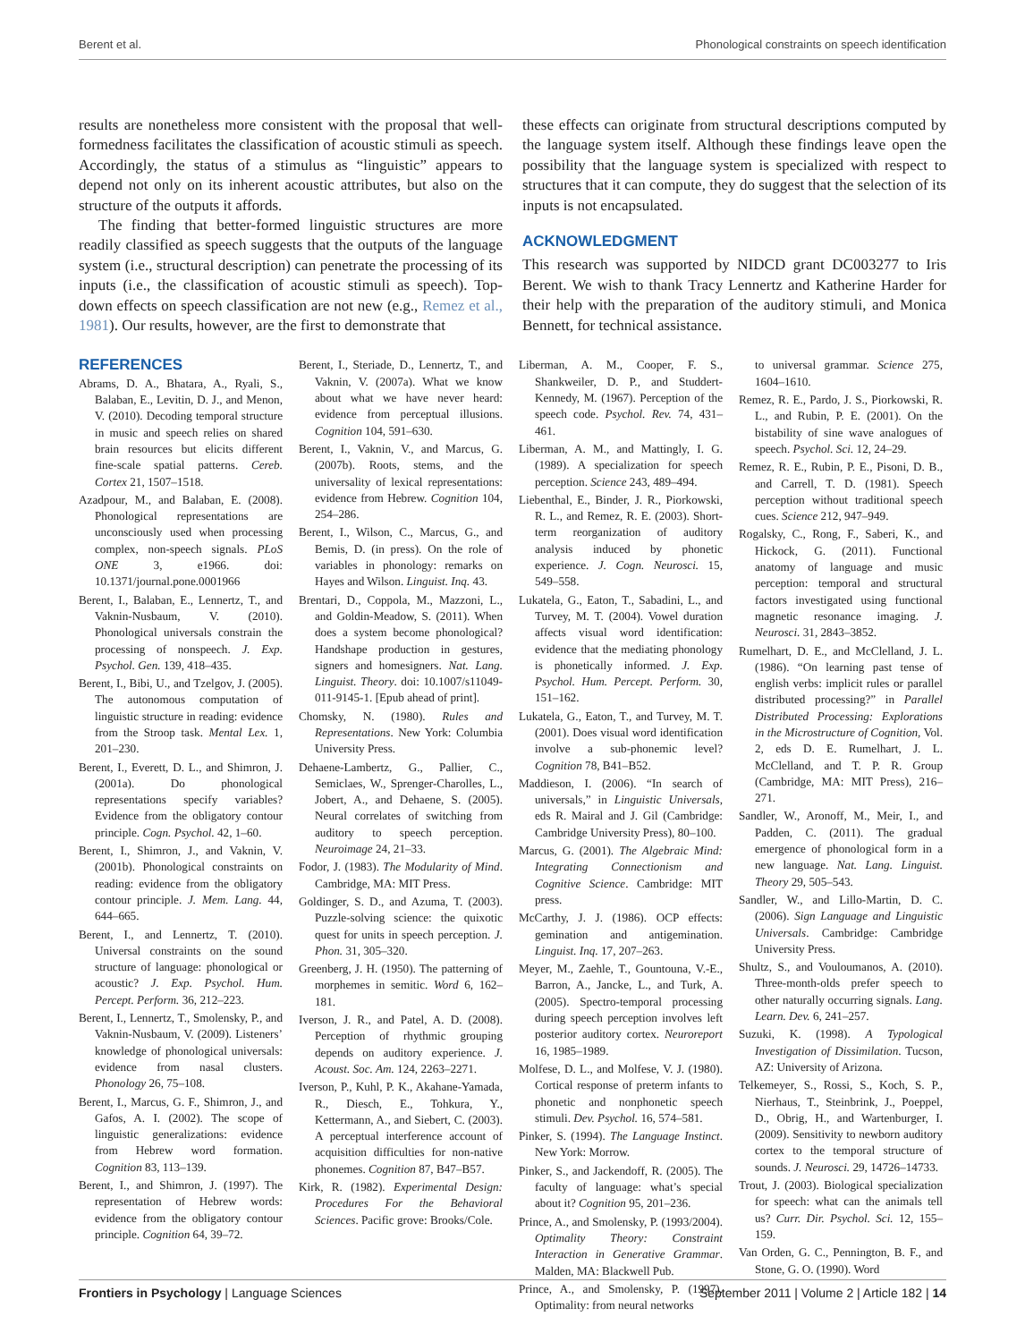Berent et al. Phonological constraints on speech identification
results are nonetheless more consistent with the proposal that well-formedness facilitates the classification of acoustic stimuli as speech. Accordingly, the status of a stimulus as “linguistic” appears to depend not only on its inherent acoustic attributes, but also on the structure of the outputs it affords.
The finding that better-formed linguistic structures are more readily classified as speech suggests that the outputs of the language system (i.e., structural description) can penetrate the processing of its inputs (i.e., the classification of acoustic stimuli as speech). Top-down effects on speech classification are not new (e.g., Remez et al., 1981). Our results, however, are the first to demonstrate that
these effects can originate from structural descriptions computed by the language system itself. Although these findings leave open the possibility that the language system is specialized with respect to structures that it can compute, they do suggest that the selection of its inputs is not encapsulated.
ACKNOWLEDGMENT
This research was supported by NIDCD grant DC003277 to Iris Berent. We wish to thank Tracy Lennertz and Katherine Harder for their help with the preparation of the auditory stimuli, and Monica Bennett, for technical assistance.
REFERENCES
Abrams, D. A., Bhatara, A., Ryali, S., Balaban, E., Levitin, D. J., and Menon, V. (2010). Decoding temporal structure in music and speech relies on shared brain resources but elicits different fine-scale spatial patterns. Cereb. Cortex 21, 1507–1518.
Azadpour, M., and Balaban, E. (2008). Phonological representations are unconsciously used when processing complex, non-speech signals. PLoS ONE 3, e1966. doi: 10.1371/journal.pone.0001966
Berent, I., Balaban, E., Lennertz, T., and Vaknin-Nusbaum, V. (2010). Phonological universals constrain the processing of nonspeech. J. Exp. Psychol. Gen. 139, 418–435.
Berent, I., Bibi, U., and Tzelgov, J. (2005). The autonomous computation of linguistic structure in reading: evidence from the Stroop task. Mental Lex. 1, 201–230.
Berent, I., Everett, D. L., and Shimron, J. (2001a). Do phonological representations specify variables? Evidence from the obligatory contour principle. Cogn. Psychol. 42, 1–60.
Berent, I., Shimron, J., and Vaknin, V. (2001b). Phonological constraints on reading: evidence from the obligatory contour principle. J. Mem. Lang. 44, 644–665.
Berent, I., and Lennertz, T. (2010). Universal constraints on the sound structure of language: phonological or acoustic? J. Exp. Psychol. Hum. Percept. Perform. 36, 212–223.
Berent, I., Lennertz, T., Smolensky, P., and Vaknin-Nusbaum, V. (2009). Listeners’ knowledge of phonological universals: evidence from nasal clusters. Phonology 26, 75–108.
Berent, I., Marcus, G. F., Shimron, J., and Gafos, A. I. (2002). The scope of linguistic generalizations: evidence from Hebrew word formation. Cognition 83, 113–139.
Berent, I., and Shimron, J. (1997). The representation of Hebrew words: evidence from the obligatory contour principle. Cognition 64, 39–72.
Berent, I., Steriade, D., Lennertz, T., and Vaknin, V. (2007a). What we know about what we have never heard: evidence from perceptual illusions. Cognition 104, 591–630.
Berent, I., Vaknin, V., and Marcus, G. (2007b). Roots, stems, and the universality of lexical representations: evidence from Hebrew. Cognition 104, 254–286.
Berent, I., Wilson, C., Marcus, G., and Bemis, D. (in press). On the role of variables in phonology: remarks on Hayes and Wilson. Linguist. Inq. 43.
Brentari, D., Coppola, M., Mazzoni, L., and Goldin-Meadow, S. (2011). When does a system become phonological? Handshape production in gestures, signers and homesigners. Nat. Lang. Linguist. Theory. doi: 10.1007/s11049-011-9145-1. [Epub ahead of print].
Chomsky, N. (1980). Rules and Representations. New York: Columbia University Press.
Dehaene-Lambertz, G., Pallier, C., Semiclaes, W., Sprenger-Charolles, L., Jobert, A., and Dehaene, S. (2005). Neural correlates of switching from auditory to speech perception. Neuroimage 24, 21–33.
Fodor, J. (1983). The Modularity of Mind. Cambridge, MA: MIT Press.
Goldinger, S. D., and Azuma, T. (2003). Puzzle-solving science: the quixotic quest for units in speech perception. J. Phon. 31, 305–320.
Greenberg, J. H. (1950). The patterning of morphemes in semitic. Word 6, 162–181.
Iverson, J. R., and Patel, A. D. (2008). Perception of rhythmic grouping depends on auditory experience. J. Acoust. Soc. Am. 124, 2263–2271.
Iverson, P., Kuhl, P. K., Akahane-Yamada, R., Diesch, E., Tohkura, Y., Kettermann, A., and Siebert, C. (2003). A perceptual interference account of acquisition difficulties for non-native phonemes. Cognition 87, B47–B57.
Kirk, R. (1982). Experimental Design: Procedures For the Behavioral Sciences. Pacific grove: Brooks/Cole.
Liberman, A. M., Cooper, F. S., Shankweiler, D. P., and Studdert-Kennedy, M. (1967). Perception of the speech code. Psychol. Rev. 74, 431–461.
Liberman, A. M., and Mattingly, I. G. (1989). A specialization for speech perception. Science 243, 489–494.
Liebenthal, E., Binder, J. R., Piorkowski, R. L., and Remez, R. E. (2003). Short-term reorganization of auditory analysis induced by phonetic experience. J. Cogn. Neurosci. 15, 549–558.
Lukatela, G., Eaton, T., Sabadini, L., and Turvey, M. T. (2004). Vowel duration affects visual word identification: evidence that the mediating phonology is phonetically informed. J. Exp. Psychol. Hum. Percept. Perform. 30, 151–162.
Lukatela, G., Eaton, T., and Turvey, M. T. (2001). Does visual word identification involve a sub-phonemic level? Cognition 78, B41–B52.
Maddieson, I. (2006). “In search of universals,” in Linguistic Universals, eds R. Mairal and J. Gil (Cambridge: Cambridge University Press), 80–100.
Marcus, G. (2001). The Algebraic Mind: Integrating Connectionism and Cognitive Science. Cambridge: MIT press.
McCarthy, J. J. (1986). OCP effects: gemination and antigemination. Linguist. Inq. 17, 207–263.
Meyer, M., Zaehle, T., Gountouna, V.-E., Barron, A., Jancke, L., and Turk, A. (2005). Spectro-temporal processing during speech perception involves left posterior auditory cortex. Neuroreport 16, 1985–1989.
Molfese, D. L., and Molfese, V. J. (1980). Cortical response of preterm infants to phonetic and nonphonetic speech stimuli. Dev. Psychol. 16, 574–581.
Pinker, S. (1994). The Language Instinct. New York: Morrow.
Pinker, S., and Jackendoff, R. (2005). The faculty of language: what’s special about it? Cognition 95, 201–236.
Prince, A., and Smolensky, P. (1993/2004). Optimality Theory: Constraint Interaction in Generative Grammar. Malden, MA: Blackwell Pub.
Prince, A., and Smolensky, P. (1997). Optimality: from neural networks
to universal grammar. Science 275, 1604–1610.
Remez, R. E., Pardo, J. S., Piorkowski, R. L., and Rubin, P. E. (2001). On the bistability of sine wave analogues of speech. Psychol. Sci. 12, 24–29.
Remez, R. E., Rubin, P. E., Pisoni, D. B., and Carrell, T. D. (1981). Speech perception without traditional speech cues. Science 212, 947–949.
Rogalsky, C., Rong, F., Saberi, K., and Hickock, G. (2011). Functional anatomy of language and music perception: temporal and structural factors investigated using functional magnetic resonance imaging. J. Neurosci. 31, 2843–3852.
Rumelhart, D. E., and McClelland, J. L. (1986). “On learning past tense of english verbs: implicit rules or parallel distributed processing?” in Parallel Distributed Processing: Explorations in the Microstructure of Cognition, Vol. 2, eds D. E. Rumelhart, J. L. McClelland, and T. P. R. Group (Cambridge, MA: MIT Press), 216–271.
Sandler, W., Aronoff, M., Meir, I., and Padden, C. (2011). The gradual emergence of phonological form in a new language. Nat. Lang. Linguist. Theory 29, 505–543.
Sandler, W., and Lillo-Martin, D. C. (2006). Sign Language and Linguistic Universals. Cambridge: Cambridge University Press.
Shultz, S., and Vouloumanos, A. (2010). Three-month-olds prefer speech to other naturally occurring signals. Lang. Learn. Dev. 6, 241–257.
Suzuki, K. (1998). A Typological Investigation of Dissimilation. Tucson, AZ: University of Arizona.
Telkemeyer, S., Rossi, S., Koch, S. P., Nierhaus, T., Steinbrink, J., Poeppel, D., Obrig, H., and Wartenburger, I. (2009). Sensitivity to newborn auditory cortex to the temporal structure of sounds. J. Neurosci. 29, 14726–14733.
Trout, J. (2003). Biological specialization for speech: what can the animals tell us? Curr. Dir. Psychol. Sci. 12, 155–159.
Van Orden, G. C., Pennington, B. F., and Stone, G. O. (1990). Word
Frontiers in Psychology | Language Sciences September 2011 | Volume 2 | Article 182 | 14